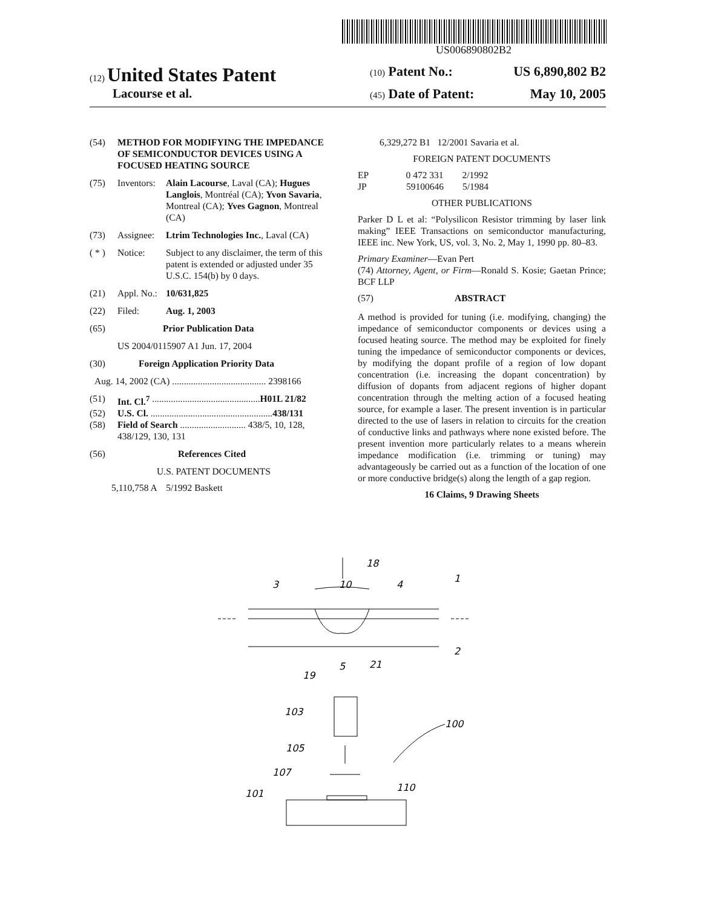US006890802B2
(12) United States Patent
(10) Patent No.: US 6,890,802 B2
Lacourse et al.
(45) Date of Patent: May 10, 2005
(54) METHOD FOR MODIFYING THE IMPEDANCE OF SEMICONDUCTOR DEVICES USING A FOCUSED HEATING SOURCE
(75) Inventors: Alain Lacourse, Laval (CA); Hugues Langlois, Montréal (CA); Yvon Savaria, Montreal (CA); Yves Gagnon, Montreal (CA)
(73) Assignee: Ltrim Technologies Inc., Laval (CA)
( * ) Notice: Subject to any disclaimer, the term of this patent is extended or adjusted under 35 U.S.C. 154(b) by 0 days.
(21) Appl. No.: 10/631,825
(22) Filed: Aug. 1, 2003
(65) Prior Publication Data
US 2004/0115907 A1 Jun. 17, 2004
(30) Foreign Application Priority Data
Aug. 14, 2002 (CA) ........................................ 2398166
(51) Int. Cl.<sup>7</sup> .............................................. H01L 21/82
(52) U.S. Cl. .................................................... 438/131
(58) Field of Search ............................ 438/5, 10, 128, 438/129, 130, 131
(56) References Cited
U.S. PATENT DOCUMENTS
5,110,758 A 5/1992 Baskett
6,329,272 B1 12/2001 Savaria et al.
FOREIGN PATENT DOCUMENTS
EP 0 472 331 2/1992
JP 59100646 5/1984
OTHER PUBLICATIONS
Parker D L et al: “Polysilicon Resistor trimming by laser link making” IEEE Transactions on semiconductor manufacturing, IEEE inc. New York, US, vol. 3, No. 2, May 1, 1990 pp. 80–83.
Primary Examiner—Evan Pert
(74) Attorney, Agent, or Firm—Ronald S. Kosie; Gaetan Prince; BCF LLP
(57) ABSTRACT
A method is provided for tuning (i.e. modifying, changing) the impedance of semiconductor components or devices using a focused heating source. The method may be exploited for finely tuning the impedance of semiconductor components or devices, by modifying the dopant profile of a region of low dopant concentration (i.e. increasing the dopant concentration) by diffusion of dopants from adjacent regions of higher dopant concentration through the melting action of a focused heating source, for example a laser. The present invention is in particular directed to the use of lasers in relation to circuits for the creation of conductive links and pathways where none existed before. The present invention more particularly relates to a means wherein impedance modification (i.e. trimming or tuning) may advantageously be carried out as a function of the location of one or more conductive bridge(s) along the length of a gap region.
16 Claims, 9 Drawing Sheets
18
1
10
3
4
2
19
5
21
103
100
105
107
101
110